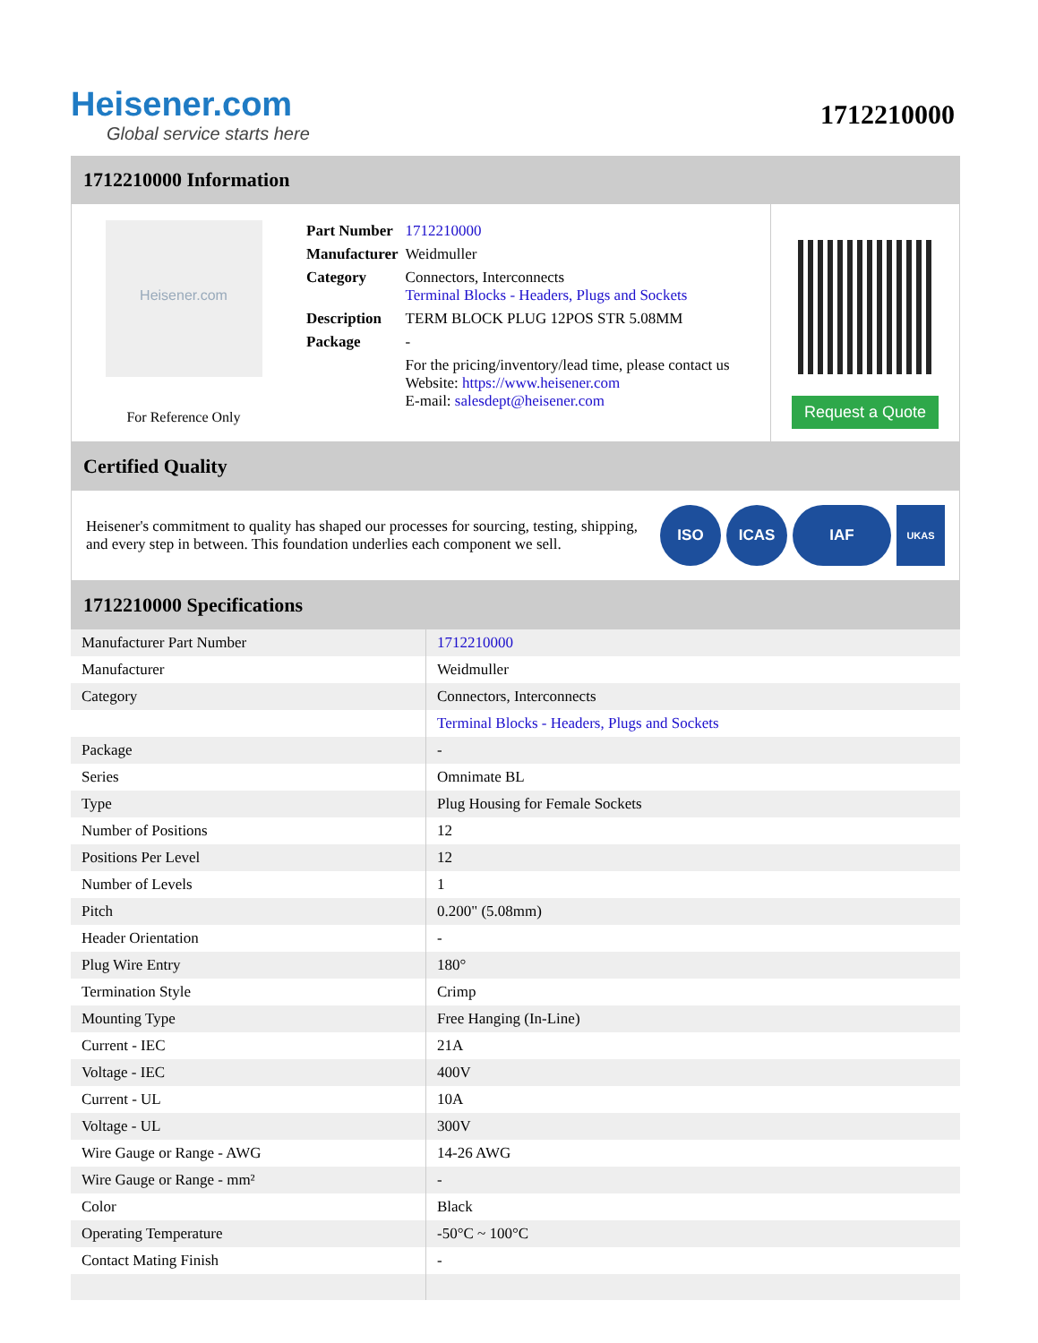Heisener.com
Global service starts here
1712210000
1712210000 Information
Heisener.com
For Reference Only
| Part Number | 1712210000 |
| Manufacturer | Weidmuller |
| Category | Connectors, Interconnects Terminal Blocks - Headers, Plugs and Sockets |
| Description | TERM BLOCK PLUG 12POS STR 5.08MM |
| Package | - |
| | For the pricing/inventory/lead time, please contact us Website: https://www.heisener.com E-mail: salesdept@heisener.com |
Request a Quote
Certified Quality
Heisener's commitment to quality has shaped our processes for sourcing, testing, shipping, and every step in between. This foundation underlies each component we sell.
ISO ICAS IAF UKAS
1712210000 Specifications
| Manufacturer Part Number | 1712210000 |
| Manufacturer | Weidmuller |
| Category | Connectors, Interconnects |
| | Terminal Blocks - Headers, Plugs and Sockets |
| Package | - |
| Series | Omnimate BL |
| Type | Plug Housing for Female Sockets |
| Number of Positions | 12 |
| Positions Per Level | 12 |
| Number of Levels | 1 |
| Pitch | 0.200" (5.08mm) |
| Header Orientation | - |
| Plug Wire Entry | 180° |
| Termination Style | Crimp |
| Mounting Type | Free Hanging (In-Line) |
| Current - IEC | 21A |
| Voltage - IEC | 400V |
| Current - UL | 10A |
| Voltage - UL | 300V |
| Wire Gauge or Range - AWG | 14-26 AWG |
| Wire Gauge or Range - mm² | - |
| Color | Black |
| Operating Temperature | -50°C ~ 100°C |
| Contact Mating Finish | - |